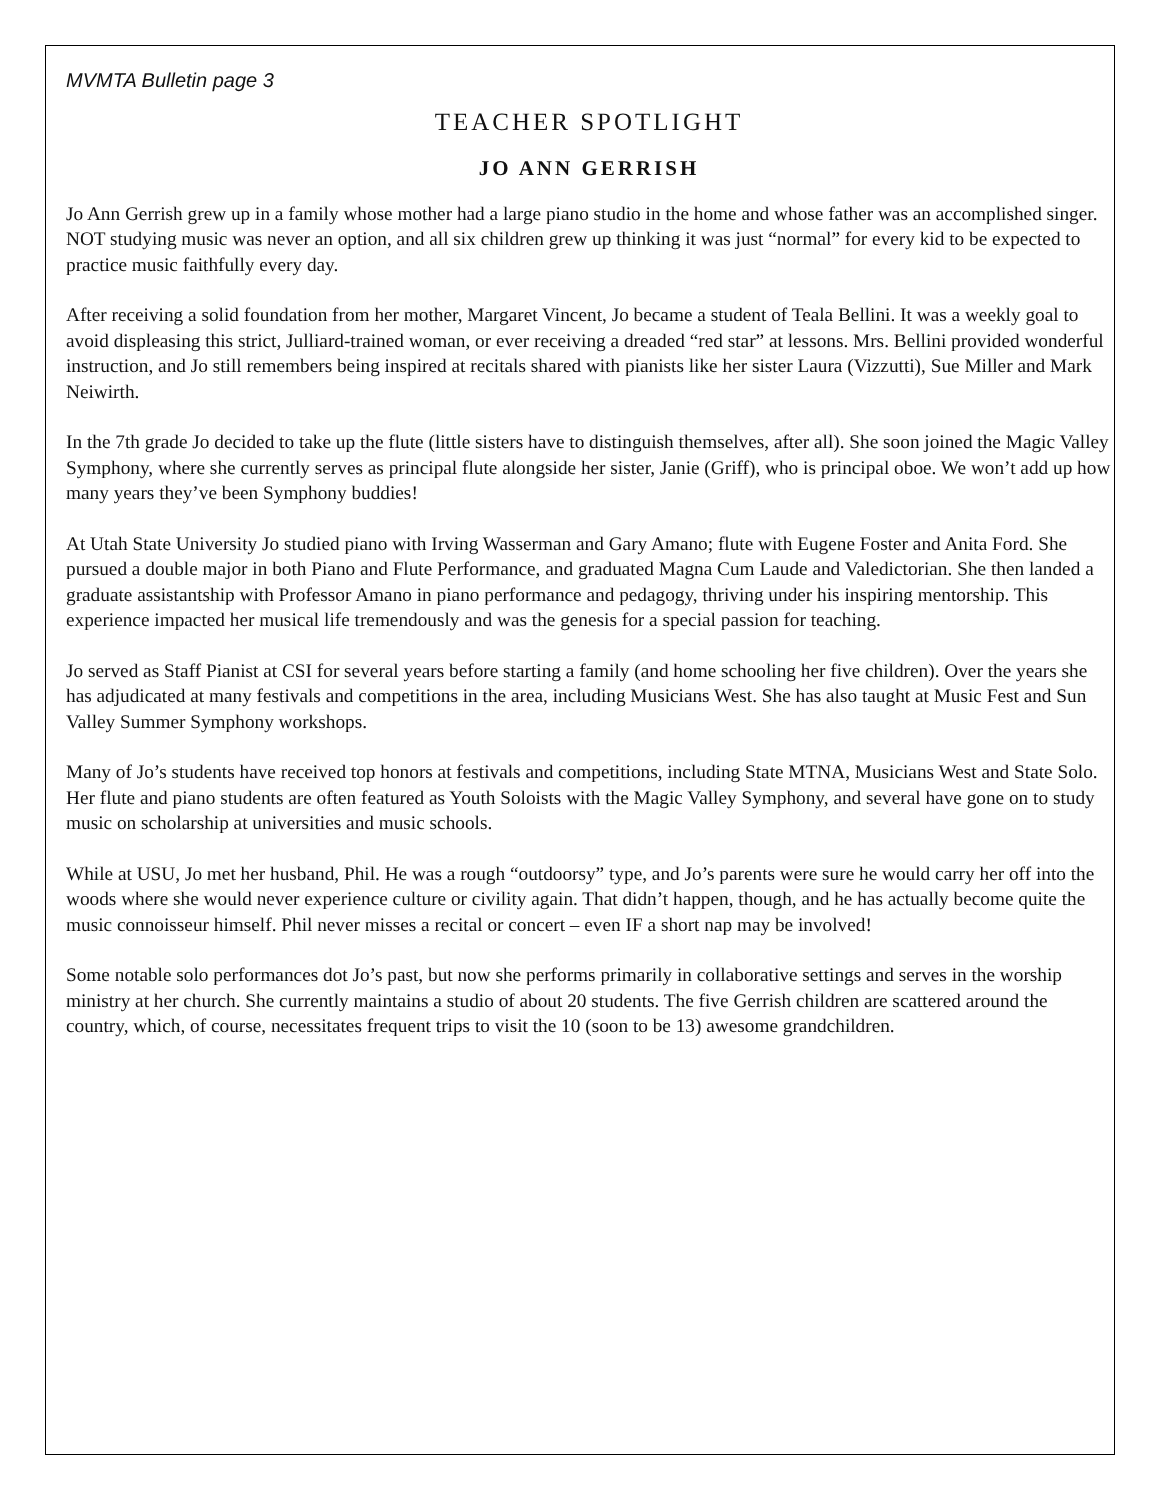MVMTA Bulletin page 3
TEACHER SPOTLIGHT
JO ANN GERRISH
Jo Ann Gerrish grew up in a family whose mother had a large piano studio in the home and whose father was an accomplished singer. NOT studying music was never an option, and all six children grew up thinking it was just “normal” for every kid to be expected to practice music faithfully every day.
After receiving a solid foundation from her mother, Margaret Vincent, Jo became a student of Teala Bellini. It was a weekly goal to avoid displeasing this strict, Julliard-trained woman, or ever receiving a dreaded “red star” at lessons. Mrs. Bellini provided wonderful instruction, and Jo still remembers being inspired at recitals shared with pianists like her sister Laura (Vizzutti), Sue Miller and Mark Neiwirth.
In the 7th grade Jo decided to take up the flute (little sisters have to distinguish themselves, after all). She soon joined the Magic Valley Symphony, where she currently serves as principal flute alongside her sister, Janie (Griff), who is principal oboe. We won’t add up how many years they’ve been Symphony buddies!
At Utah State University Jo studied piano with Irving Wasserman and Gary Amano; flute with Eugene Foster and Anita Ford. She pursued a double major in both Piano and Flute Performance, and graduated Magna Cum Laude and Valedictorian. She then landed a graduate assistantship with Professor Amano in piano performance and pedagogy, thriving under his inspiring mentorship. This experience impacted her musical life tremendously and was the genesis for a special passion for teaching.
Jo served as Staff Pianist at CSI for several years before starting a family (and home schooling her five children). Over the years she has adjudicated at many festivals and competitions in the area, including Musicians West. She has also taught at Music Fest and Sun Valley Summer Symphony workshops.
Many of Jo’s students have received top honors at festivals and competitions, including State MTNA, Musicians West and State Solo. Her flute and piano students are often featured as Youth Soloists with the Magic Valley Symphony, and several have gone on to study music on scholarship at universities and music schools.
While at USU, Jo met her husband, Phil. He was a rough “outdoorsy” type, and Jo’s parents were sure he would carry her off into the woods where she would never experience culture or civility again. That didn’t happen, though, and he has actually become quite the music connoisseur himself. Phil never misses a recital or concert – even IF a short nap may be involved!
Some notable solo performances dot Jo’s past, but now she performs primarily in collaborative settings and serves in the worship ministry at her church. She currently maintains a studio of about 20 students. The five Gerrish children are scattered around the country, which, of course, necessitates frequent trips to visit the 10 (soon to be 13) awesome grandchildren.